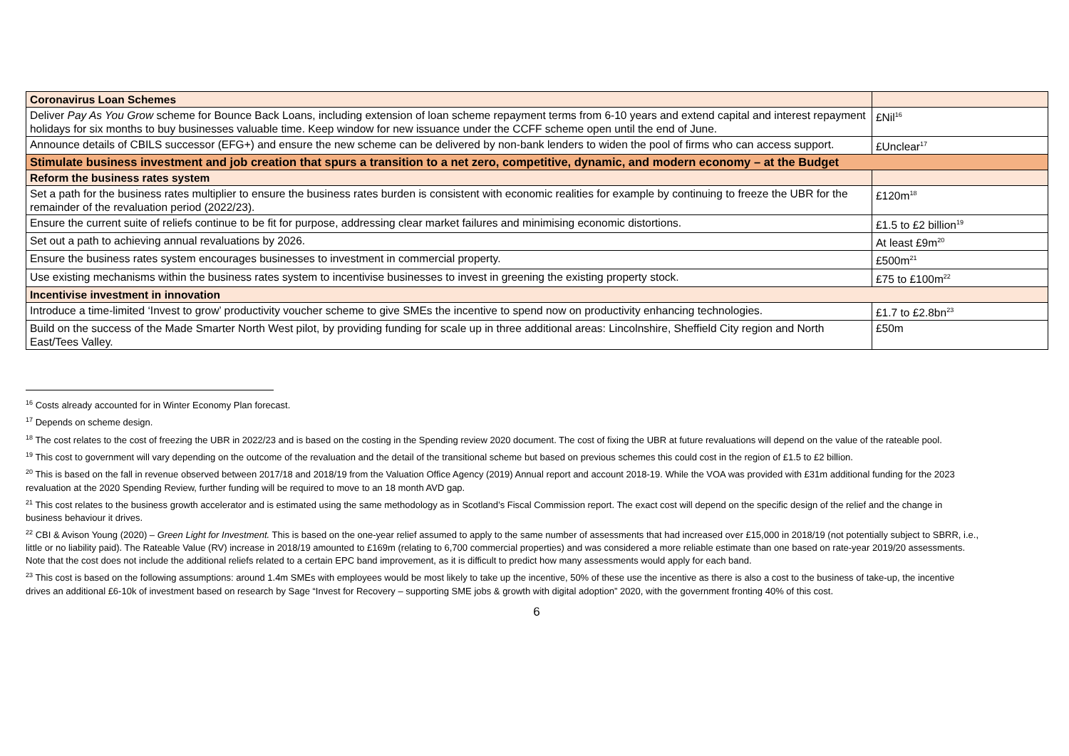| Coronavirus Loan Schemes | |
| Deliver Pay As You Grow scheme for Bounce Back Loans, including extension of loan scheme repayment terms from 6-10 years and extend capital and interest repayment holidays for six months to buy businesses valuable time. Keep window for new issuance under the CCFF scheme open until the end of June. | £Nil<sup>16</sup> |
| Announce details of CBILS successor (EFG+) and ensure the new scheme can be delivered by non-bank lenders to widen the pool of firms who can access support. | £Unclear<sup>17</sup> |
| Stimulate business investment and job creation that spurs a transition to a net zero, competitive, dynamic, and modern economy – at the Budget | |
| Reform the business rates system | |
| Set a path for the business rates multiplier to ensure the business rates burden is consistent with economic realities for example by continuing to freeze the UBR for the remainder of the revaluation period (2022/23). | £120m<sup>18</sup> |
| Ensure the current suite of reliefs continue to be fit for purpose, addressing clear market failures and minimising economic distortions. | £1.5 to £2 billion<sup>19</sup> |
| Set out a path to achieving annual revaluations by 2026. | At least £9m<sup>20</sup> |
| Ensure the business rates system encourages businesses to investment in commercial property. | £500m<sup>21</sup> |
| Use existing mechanisms within the business rates system to incentivise businesses to invest in greening the existing property stock. | £75 to £100m<sup>22</sup> |
| Incentivise investment in innovation | |
| Introduce a time-limited ‘Invest to grow’ productivity voucher scheme to give SMEs the incentive to spend now on productivity enhancing technologies. | £1.7 to £2.8bn<sup>23</sup> |
| Build on the success of the Made Smarter North West pilot, by providing funding for scale up in three additional areas: Lincolnshire, Sheffield City region and North East/Tees Valley. | £50m |
<sup>16</sup> Costs already accounted for in Winter Economy Plan forecast.
<sup>17</sup> Depends on scheme design.
<sup>18</sup> The cost relates to the cost of freezing the UBR in 2022/23 and is based on the costing in the Spending review 2020 document. The cost of fixing the UBR at future revaluations will depend on the value of the rateable pool.
<sup>19</sup> This cost to government will vary depending on the outcome of the revaluation and the detail of the transitional scheme but based on previous schemes this could cost in the region of £1.5 to £2 billion.
<sup>20</sup> This is based on the fall in revenue observed between 2017/18 and 2018/19 from the Valuation Office Agency (2019) Annual report and account 2018-19. While the VOA was provided with £31m additional funding for the 2023 revaluation at the 2020 Spending Review, further funding will be required to move to an 18 month AVD gap.
<sup>21</sup> This cost relates to the business growth accelerator and is estimated using the same methodology as in Scotland’s Fiscal Commission report. The exact cost will depend on the specific design of the relief and the change in business behaviour it drives.
<sup>22</sup> CBI & Avison Young (2020) – Green Light for Investment. This is based on the one-year relief assumed to apply to the same number of assessments that had increased over £15,000 in 2018/19 (not potentially subject to SBRR, i.e., little or no liability paid). The Rateable Value (RV) increase in 2018/19 amounted to £169m (relating to 6,700 commercial properties) and was considered a more reliable estimate than one based on rate-year 2019/20 assessments. Note that the cost does not include the additional reliefs related to a certain EPC band improvement, as it is difficult to predict how many assessments would apply for each band.
<sup>23</sup> This cost is based on the following assumptions: around 1.4m SMEs with employees would be most likely to take up the incentive, 50% of these use the incentive as there is also a cost to the business of take-up, the incentive drives an additional £6-10k of investment based on research by Sage “Invest for Recovery – supporting SME jobs & growth with digital adoption” 2020, with the government fronting 40% of this cost.
6